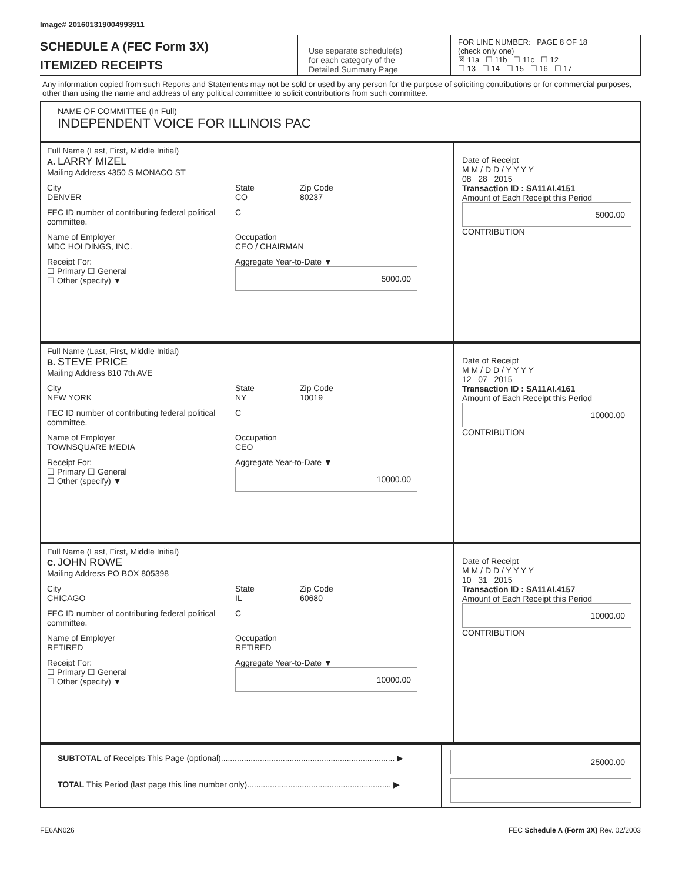Image# 201601319004993911
SCHEDULE A (FEC Form 3X)
ITEMIZED RECEIPTS
Use separate schedule(s)
for each category of the
Detailed Summary Page
FOR LINE NUMBER: PAGE 8 OF 18
(check only one)
☒ 11a ☐ 11b ☐ 11c ☐ 12
☐ 13 ☐ 14 ☐ 15 ☐ 16 ☐ 17
Any information copied from such Reports and Statements may not be sold or used by any person for the purpose of soliciting contributions or for commercial purposes, other than using the name and address of any political committee to solicit contributions from such committee.
NAME OF COMMITTEE (In Full)
INDEPENDENT VOICE FOR ILLINOIS PAC
Full Name (Last, First, Middle Initial)
A. LARRY MIZEL
Mailing Address 4350 S MONACO ST
City
DENVER
State
CO
Zip Code
80237
FEC ID number of contributing federal political committee.
C
Name of Employer
MDC HOLDINGS, INC.
Occupation
CEO / CHAIRMAN
Receipt For:
☐ Primary ☐ General
☐ Other (specify) ▼
Aggregate Year-to-Date ▼
5000.00
Date of Receipt
M M / D D / Y Y Y Y
08 28 2015
Transaction ID : SA11AI.4151
Amount of Each Receipt this Period
5000.00
CONTRIBUTION
Full Name (Last, First, Middle Initial)
B. STEVE PRICE
Mailing Address 810 7th AVE
City
NEW YORK
State
NY
Zip Code
10019
FEC ID number of contributing federal political committee.
C
Name of Employer
TOWNSQUARE MEDIA
Occupation
CEO
Receipt For:
☐ Primary ☐ General
☐ Other (specify) ▼
Aggregate Year-to-Date ▼
10000.00
Date of Receipt
M M / D D / Y Y Y Y
12 07 2015
Transaction ID : SA11AI.4161
Amount of Each Receipt this Period
10000.00
CONTRIBUTION
Full Name (Last, First, Middle Initial)
C. JOHN ROWE
Mailing Address PO BOX 805398
City
CHICAGO
State
IL
Zip Code
60680
FEC ID number of contributing federal political committee.
C
Name of Employer
RETIRED
Occupation
RETIRED
Receipt For:
☐ Primary ☐ General
☐ Other (specify) ▼
Aggregate Year-to-Date ▼
10000.00
Date of Receipt
M M / D D / Y Y Y Y
10 31 2015
Transaction ID : SA11AI.4157
Amount of Each Receipt this Period
10000.00
CONTRIBUTION
SUBTOTAL of Receipts This Page (optional)............................................................................ ▶
TOTAL This Period (last page this line number only)............................................................... ▶
25000.00
FE6AN026 FEC Schedule A (Form 3X) Rev. 02/2003